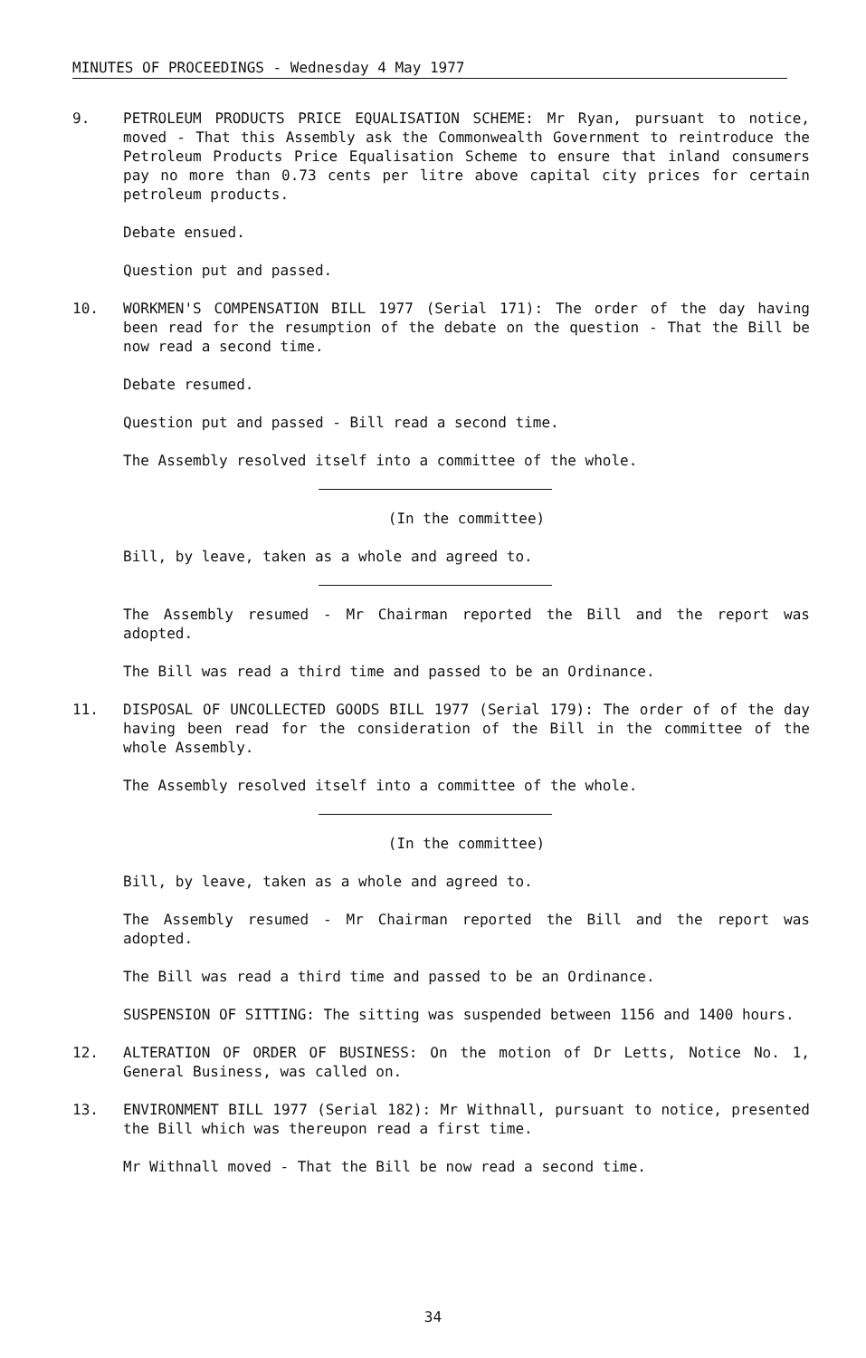MINUTES OF PROCEEDINGS - Wednesday 4 May 1977
9. PETROLEUM PRODUCTS PRICE EQUALISATION SCHEME: Mr Ryan, pursuant to notice, moved - That this Assembly ask the Commonwealth Government to reintroduce the Petroleum Products Price Equalisation Scheme to ensure that inland consumers pay no more than 0.73 cents per litre above capital city prices for certain petroleum products.
Debate ensued.
Question put and passed.
10. WORKMEN'S COMPENSATION BILL 1977 (Serial 171): The order of the day having been read for the resumption of the debate on the question - That the Bill be now read a second time.
Debate resumed.
Question put and passed - Bill read a second time.
The Assembly resolved itself into a committee of the whole.
(In the committee)
Bill, by leave, taken as a whole and agreed to.
The Assembly resumed - Mr Chairman reported the Bill and the report was adopted.
The Bill was read a third time and passed to be an Ordinance.
11. DISPOSAL OF UNCOLLECTED GOODS BILL 1977 (Serial 179): The order of of the day having been read for the consideration of the Bill in the committee of the whole Assembly.
The Assembly resolved itself into a committee of the whole.
(In the committee)
Bill, by leave, taken as a whole and agreed to.
The Assembly resumed - Mr Chairman reported the Bill and the report was adopted.
The Bill was read a third time and passed to be an Ordinance.
SUSPENSION OF SITTING: The sitting was suspended between 1156 and 1400 hours.
12. ALTERATION OF ORDER OF BUSINESS: On the motion of Dr Letts, Notice No. 1, General Business, was called on.
13. ENVIRONMENT BILL 1977 (Serial 182): Mr Withnall, pursuant to notice, presented the Bill which was thereupon read a first time.
Mr Withnall moved - That the Bill be now read a second time.
34